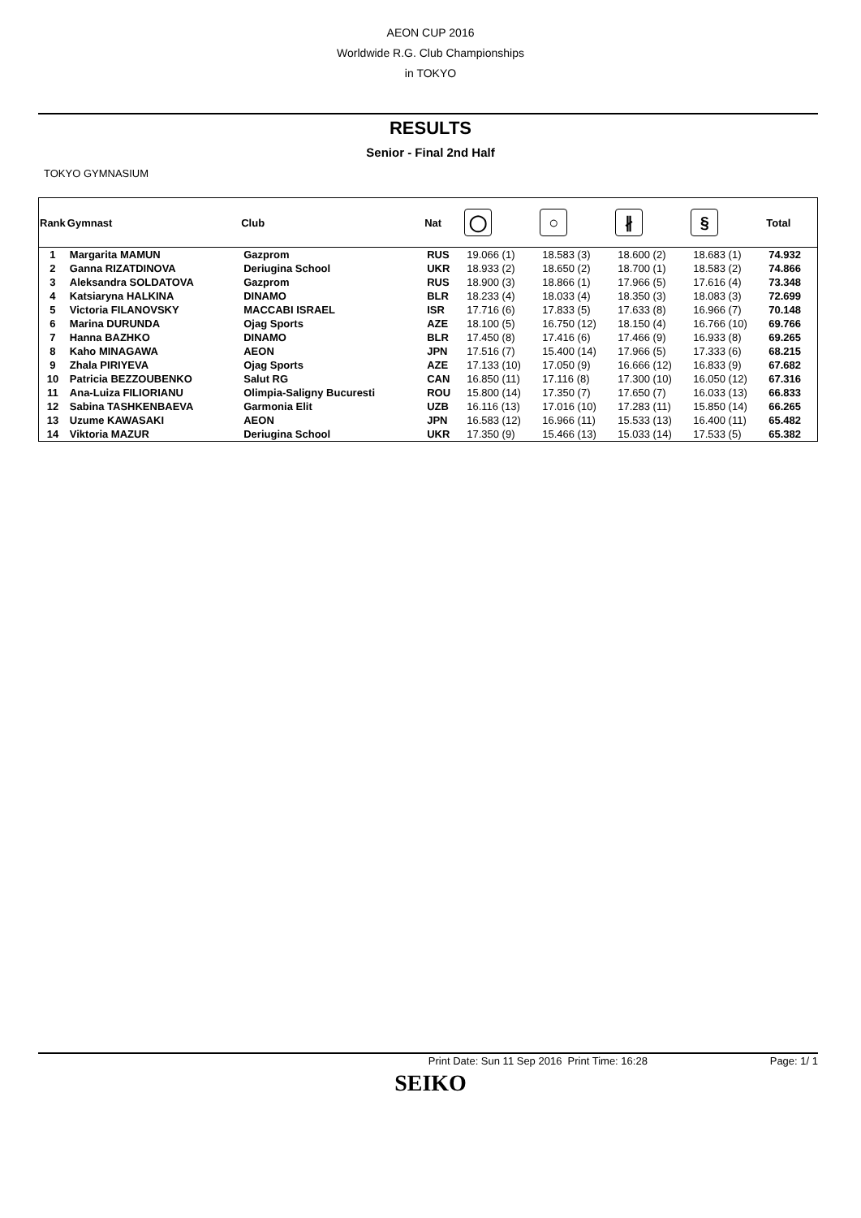AEON CUP 2016
Worldwide R.G. Club Championships
in TOKYO
RESULTS
Senior - Final 2nd Half
TOKYO GYMNASIUM
| Rank | Gymnast | Club | Nat | ◯ | ○ | ∦ | § | Total |
| --- | --- | --- | --- | --- | --- | --- | --- | --- |
| 1 | Margarita MAMUN | Gazprom | RUS | 19.066 (1) | 18.583 (3) | 18.600 (2) | 18.683 (1) | 74.932 |
| 2 | Ganna RIZATDINOVA | Deriugina School | UKR | 18.933 (2) | 18.650 (2) | 18.700 (1) | 18.583 (2) | 74.866 |
| 3 | Aleksandra SOLDATOVA | Gazprom | RUS | 18.900 (3) | 18.866 (1) | 17.966 (5) | 17.616 (4) | 73.348 |
| 4 | Katsiaryna HALKINA | DINAMO | BLR | 18.233 (4) | 18.033 (4) | 18.350 (3) | 18.083 (3) | 72.699 |
| 5 | Victoria FILANOVSKY | MACCABI ISRAEL | ISR | 17.716 (6) | 17.833 (5) | 17.633 (8) | 16.966 (7) | 70.148 |
| 6 | Marina DURUNDA | Ojag Sports | AZE | 18.100 (5) | 16.750 (12) | 18.150 (4) | 16.766 (10) | 69.766 |
| 7 | Hanna BAZHKO | DINAMO | BLR | 17.450 (8) | 17.416 (6) | 17.466 (9) | 16.933 (8) | 69.265 |
| 8 | Kaho MINAGAWA | AEON | JPN | 17.516 (7) | 15.400 (14) | 17.966 (5) | 17.333 (6) | 68.215 |
| 9 | Zhala PIRIYEVA | Ojag Sports | AZE | 17.133 (10) | 17.050 (9) | 16.666 (12) | 16.833 (9) | 67.682 |
| 10 | Patricia BEZZOUBENKO | Salut RG | CAN | 16.850 (11) | 17.116 (8) | 17.300 (10) | 16.050 (12) | 67.316 |
| 11 | Ana-Luiza FILIORIANU | Olimpia-Saligny Bucuresti | ROU | 15.800 (14) | 17.350 (7) | 17.650 (7) | 16.033 (13) | 66.833 |
| 12 | Sabina TASHKENBAEVA | Garmonia Elit | UZB | 16.116 (13) | 17.016 (10) | 17.283 (11) | 15.850 (14) | 66.265 |
| 13 | Uzume KAWASAKI | AEON | JPN | 16.583 (12) | 16.966 (11) | 15.533 (13) | 16.400 (11) | 65.482 |
| 14 | Viktoria MAZUR | Deriugina School | UKR | 17.350 (9) | 15.466 (13) | 15.033 (14) | 17.533 (5) | 65.382 |
Print Date: Sun 11 Sep 2016 Print Time: 16:28 Page: 1/ 1
SEIKO